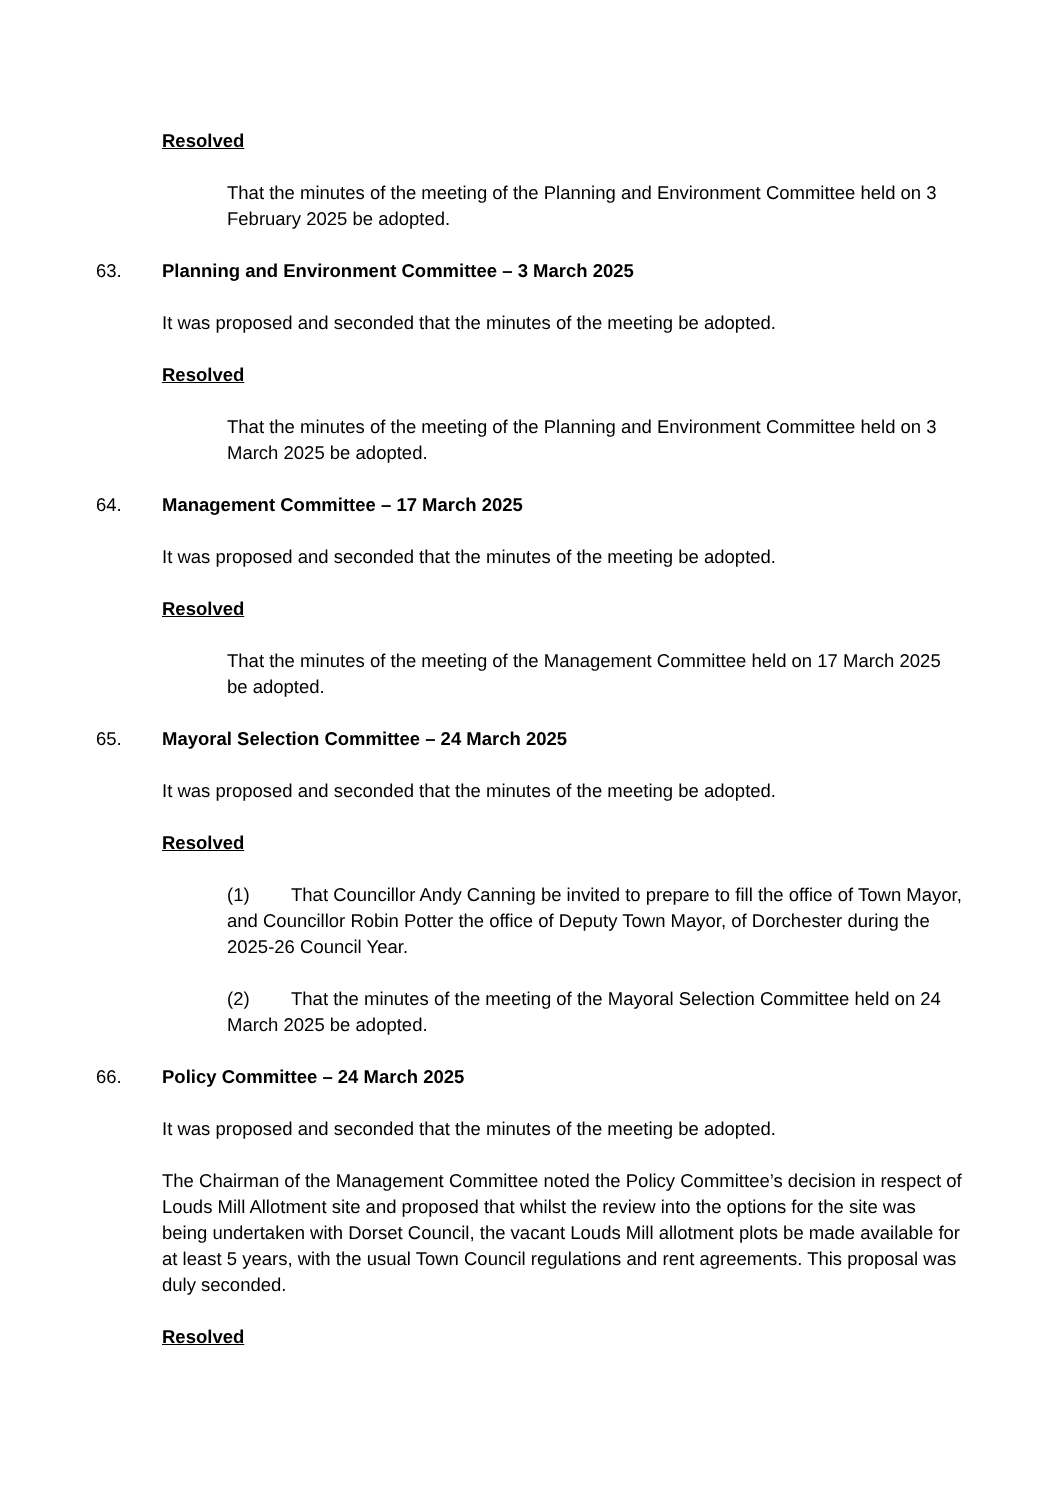Resolved
That the minutes of the meeting of the Planning and Environment Committee held on 3 February 2025 be adopted.
63. Planning and Environment Committee – 3 March 2025
It was proposed and seconded that the minutes of the meeting be adopted.
Resolved
That the minutes of the meeting of the Planning and Environment Committee held on 3 March 2025 be adopted.
64. Management Committee – 17 March 2025
It was proposed and seconded that the minutes of the meeting be adopted.
Resolved
That the minutes of the meeting of the Management Committee held on 17 March 2025 be adopted.
65. Mayoral Selection Committee – 24 March 2025
It was proposed and seconded that the minutes of the meeting be adopted.
Resolved
(1) That Councillor Andy Canning be invited to prepare to fill the office of Town Mayor, and Councillor Robin Potter the office of Deputy Town Mayor, of Dorchester during the 2025-26 Council Year.
(2) That the minutes of the meeting of the Mayoral Selection Committee held on 24 March 2025 be adopted.
66. Policy Committee – 24 March 2025
It was proposed and seconded that the minutes of the meeting be adopted.
The Chairman of the Management Committee noted the Policy Committee’s decision in respect of Louds Mill Allotment site and proposed that whilst the review into the options for the site was being undertaken with Dorset Council, the vacant Louds Mill allotment plots be made available for at least 5 years, with the usual Town Council regulations and rent agreements. This proposal was duly seconded.
Resolved